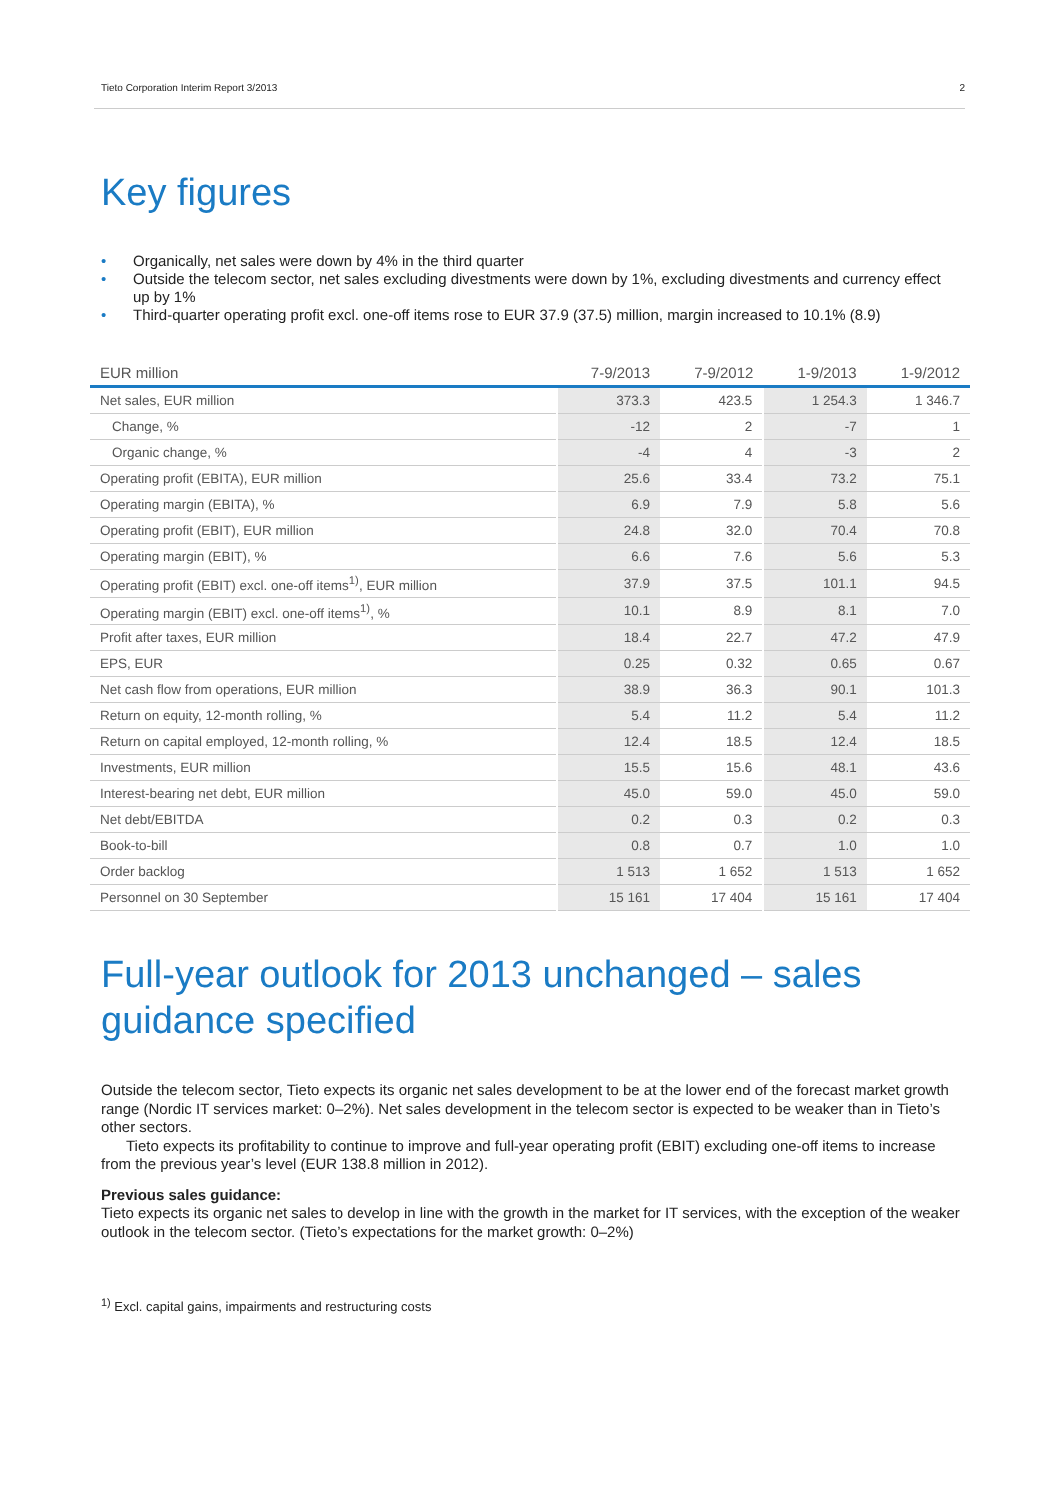Tieto Corporation Interim Report 3/2013 2
Key figures
• Organically, net sales were down by 4% in the third quarter
• Outside the telecom sector, net sales excluding divestments were down by 1%, excluding divestments and currency effect up by 1%
• Third-quarter operating profit excl. one-off items rose to EUR 37.9 (37.5) million, margin increased to 10.1% (8.9)
| EUR million | 7-9/2013 | 7-9/2012 | 1-9/2013 | 1-9/2012 |
| --- | --- | --- | --- | --- |
| Net sales, EUR million | 373.3 | 423.5 | 1 254.3 | 1 346.7 |
| Change, % | -12 | 2 | -7 | 1 |
| Organic change, % | -4 | 4 | -3 | 2 |
| Operating profit (EBITA), EUR million | 25.6 | 33.4 | 73.2 | 75.1 |
| Operating margin (EBITA), % | 6.9 | 7.9 | 5.8 | 5.6 |
| Operating profit (EBIT), EUR million | 24.8 | 32.0 | 70.4 | 70.8 |
| Operating margin (EBIT), % | 6.6 | 7.6 | 5.6 | 5.3 |
| Operating profit (EBIT) excl. one-off items<sup>1)</sup>, EUR million | 37.9 | 37.5 | 101.1 | 94.5 |
| Operating margin (EBIT) excl. one-off items<sup>1)</sup>, % | 10.1 | 8.9 | 8.1 | 7.0 |
| Profit after taxes, EUR million | 18.4 | 22.7 | 47.2 | 47.9 |
| EPS, EUR | 0.25 | 0.32 | 0.65 | 0.67 |
| Net cash flow from operations, EUR million | 38.9 | 36.3 | 90.1 | 101.3 |
| Return on equity, 12-month rolling, % | 5.4 | 11.2 | 5.4 | 11.2 |
| Return on capital employed, 12-month rolling, % | 12.4 | 18.5 | 12.4 | 18.5 |
| Investments, EUR million | 15.5 | 15.6 | 48.1 | 43.6 |
| Interest-bearing net debt, EUR million | 45.0 | 59.0 | 45.0 | 59.0 |
| Net debt/EBITDA | 0.2 | 0.3 | 0.2 | 0.3 |
| Book-to-bill | 0.8 | 0.7 | 1.0 | 1.0 |
| Order backlog | 1 513 | 1 652 | 1 513 | 1 652 |
| Personnel on 30 September | 15 161 | 17 404 | 15 161 | 17 404 |
Full-year outlook for 2013 unchanged – sales guidance specified
Outside the telecom sector, Tieto expects its organic net sales development to be at the lower end of the forecast market growth range (Nordic IT services market: 0–2%). Net sales development in the telecom sector is expected to be weaker than in Tieto’s other sectors.
Tieto expects its profitability to continue to improve and full-year operating profit (EBIT) excluding one-off items to increase from the previous year’s level (EUR 138.8 million in 2012).
Previous sales guidance:
Tieto expects its organic net sales to develop in line with the growth in the market for IT services, with the exception of the weaker outlook in the telecom sector. (Tieto’s expectations for the market growth: 0–2%)
<sup>1)</sup> Excl. capital gains, impairments and restructuring costs